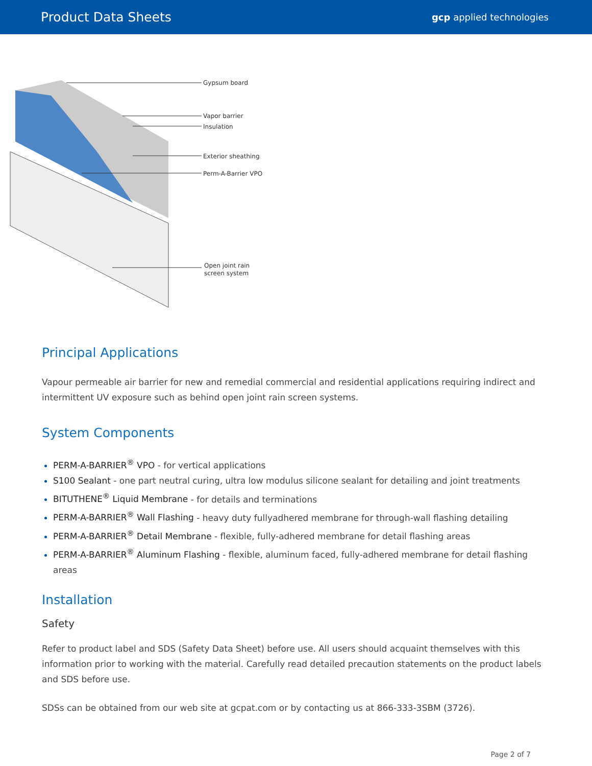Product Data Sheets
gcp applied technologies
Gypsum board
Vapor barrier
Insulation
Exterior sheathing
Perm-A-Barrier VPO
Open joint rain
screen system
Principal Applications
Vapour permeable air barrier for new and remedial commercial and residential applications requiring indirect and intermittent UV exposure such as behind open joint rain screen systems.
System Components
PERM-A-BARRIER<sup>®</sup> VPO - for vertical applications
S100 Sealant - one part neutral curing, ultra low modulus silicone sealant for detailing and joint treatments
BITUTHENE<sup>®</sup> Liquid Membrane - for details and terminations
PERM-A-BARRIER<sup>®</sup> Wall Flashing - heavy duty fullyadhered membrane for through-wall flashing detailing
PERM-A-BARRIER<sup>®</sup> Detail Membrane - flexible, fully-adhered membrane for detail flashing areas
PERM-A-BARRIER<sup>®</sup> Aluminum Flashing - flexible, aluminum faced, fully-adhered membrane for detail flashing areas
Installation
Safety
Refer to product label and SDS (Safety Data Sheet) before use. All users should acquaint themselves with this information prior to working with the material. Carefully read detailed precaution statements on the product labels and SDS before use.
SDSs can be obtained from our web site at gcpat.com or by contacting us at 866-333-3SBM (3726).
Page 2 of 7